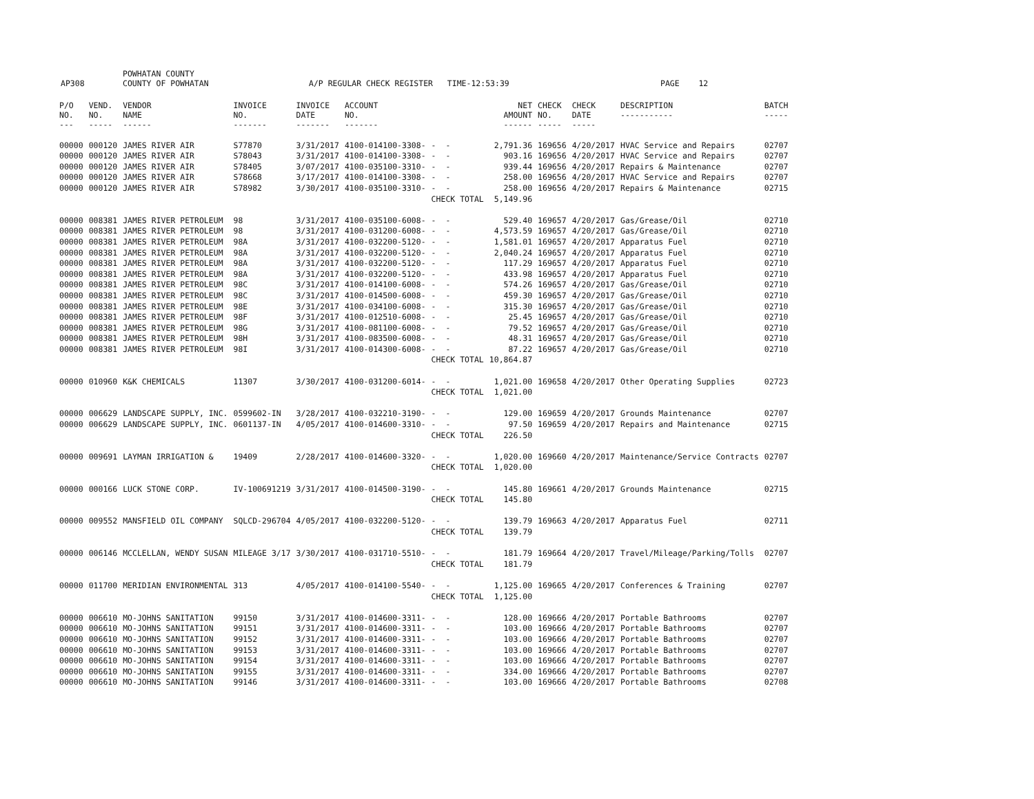AP308 POWHATAN COUNTY
COUNTY OF POWHATAN A/P REGULAR CHECK REGISTER TIME-12:53:39 PAGE 12
| P/O NO. --- | VEND. NO. ----- | VENDOR NAME ------ | INVOICE NO. ------- | INVOICE DATE ------- | ACCOUNT NO. ------- | | NET AMOUNT ------ | CHECK NO. ----- | CHECK DATE ----- | DESCRIPTION ----------- | BATCH ----- |
| --- | --- | --- | --- | --- | --- | --- | --- | --- | --- | --- | --- |
| 00000 | 000120 | JAMES RIVER AIR | S77870 | 3/31/2017 | 4100-014100-3308- | - - | 2,791.36 | 169656 | 4/20/2017 | HVAC Service and Repairs | 02707 |
| 00000 | 000120 | JAMES RIVER AIR | S78043 | 3/31/2017 | 4100-014100-3308- | - - | 903.16 | 169656 | 4/20/2017 | HVAC Service and Repairs | 02707 |
| 00000 | 000120 | JAMES RIVER AIR | S78405 | 3/07/2017 | 4100-035100-3310- | - - | 939.44 | 169656 | 4/20/2017 | Repairs & Maintenance | 02707 |
| 00000 | 000120 | JAMES RIVER AIR | S78668 | 3/17/2017 | 4100-014100-3308- | - - | 258.00 | 169656 | 4/20/2017 | HVAC Service and Repairs | 02707 |
| 00000 | 000120 | JAMES RIVER AIR | S78982 | 3/30/2017 | 4100-035100-3310- | - - | 258.00 | 169656 | 4/20/2017 | Repairs & Maintenance | 02715 |
| | | | | | | CHECK TOTAL | 5,149.96 | | | | |
| 00000 | 008381 | JAMES RIVER PETROLEUM | 98 | 3/31/2017 | 4100-035100-6008- | - - | 529.40 | 169657 | 4/20/2017 | Gas/Grease/Oil | 02710 |
| 00000 | 008381 | JAMES RIVER PETROLEUM | 98 | 3/31/2017 | 4100-031200-6008- | - - | 4,573.59 | 169657 | 4/20/2017 | Gas/Grease/Oil | 02710 |
| 00000 | 008381 | JAMES RIVER PETROLEUM | 98A | 3/31/2017 | 4100-032200-5120- | - - | 1,581.01 | 169657 | 4/20/2017 | Apparatus Fuel | 02710 |
| 00000 | 008381 | JAMES RIVER PETROLEUM | 98A | 3/31/2017 | 4100-032200-5120- | - - | 2,040.24 | 169657 | 4/20/2017 | Apparatus Fuel | 02710 |
| 00000 | 008381 | JAMES RIVER PETROLEUM | 98A | 3/31/2017 | 4100-032200-5120- | - - | 117.29 | 169657 | 4/20/2017 | Apparatus Fuel | 02710 |
| 00000 | 008381 | JAMES RIVER PETROLEUM | 98A | 3/31/2017 | 4100-032200-5120- | - - | 433.98 | 169657 | 4/20/2017 | Apparatus Fuel | 02710 |
| 00000 | 008381 | JAMES RIVER PETROLEUM | 98C | 3/31/2017 | 4100-014100-6008- | - - | 574.26 | 169657 | 4/20/2017 | Gas/Grease/Oil | 02710 |
| 00000 | 008381 | JAMES RIVER PETROLEUM | 98C | 3/31/2017 | 4100-014500-6008- | - - | 459.30 | 169657 | 4/20/2017 | Gas/Grease/Oil | 02710 |
| 00000 | 008381 | JAMES RIVER PETROLEUM | 98E | 3/31/2017 | 4100-034100-6008- | - - | 315.30 | 169657 | 4/20/2017 | Gas/Grease/Oil | 02710 |
| 00000 | 008381 | JAMES RIVER PETROLEUM | 98F | 3/31/2017 | 4100-012510-6008- | - - | 25.45 | 169657 | 4/20/2017 | Gas/Grease/Oil | 02710 |
| 00000 | 008381 | JAMES RIVER PETROLEUM | 98G | 3/31/2017 | 4100-081100-6008- | - - | 79.52 | 169657 | 4/20/2017 | Gas/Grease/Oil | 02710 |
| 00000 | 008381 | JAMES RIVER PETROLEUM | 98H | 3/31/2017 | 4100-083500-6008- | - - | 48.31 | 169657 | 4/20/2017 | Gas/Grease/Oil | 02710 |
| 00000 | 008381 | JAMES RIVER PETROLEUM | 98I | 3/31/2017 | 4100-014300-6008- | - - | 87.22 | 169657 | 4/20/2017 | Gas/Grease/Oil | 02710 |
| | | | | | | CHECK TOTAL | 10,864.87 | | | | |
| 00000 | 010960 | K&K CHEMICALS | 11307 | 3/30/2017 | 4100-031200-6014- | - - | 1,021.00 | 169658 | 4/20/2017 | Other Operating Supplies | 02723 |
| | | | | | | CHECK TOTAL | 1,021.00 | | | | |
| 00000 | 006629 | LANDSCAPE SUPPLY, INC. | 0599602-IN | 3/28/2017 | 4100-032210-3190- | - - | 129.00 | 169659 | 4/20/2017 | Grounds Maintenance | 02707 |
| 00000 | 006629 | LANDSCAPE SUPPLY, INC. | 0601137-IN | 4/05/2017 | 4100-014600-3310- | - - | 97.50 | 169659 | 4/20/2017 | Repairs and Maintenance | 02715 |
| | | | | | | CHECK TOTAL | 226.50 | | | | |
| 00000 | 009691 | LAYMAN IRRIGATION & | 19409 | 2/28/2017 | 4100-014600-3320- | - - | 1,020.00 | 169660 | 4/20/2017 | Maintenance/Service Contracts | 02707 |
| | | | | | | CHECK TOTAL | 1,020.00 | | | | |
| 00000 | 000166 | LUCK STONE CORP. | IV-100691219 | 3/31/2017 | 4100-014500-3190- | - - | 145.80 | 169661 | 4/20/2017 | Grounds Maintenance | 02715 |
| | | | | | | CHECK TOTAL | 145.80 | | | | |
| 00000 | 009552 | MANSFIELD OIL COMPANY | SQLCD-296704 | 4/05/2017 | 4100-032200-5120- | - - | 139.79 | 169663 | 4/20/2017 | Apparatus Fuel | 02711 |
| | | | | | | CHECK TOTAL | 139.79 | | | | |
| 00000 | 006146 | MCCLELLAN, WENDY SUSAN | MILEAGE 3/17 | 3/30/2017 | 4100-031710-5510- | - - | 181.79 | 169664 | 4/20/2017 | Travel/Mileage/Parking/Tolls | 02707 |
| | | | | | | CHECK TOTAL | 181.79 | | | | |
| 00000 | 011700 | MERIDIAN ENVIRONMENTAL | 313 | 4/05/2017 | 4100-014100-5540- | - - | 1,125.00 | 169665 | 4/20/2017 | Conferences & Training | 02707 |
| | | | | | | CHECK TOTAL | 1,125.00 | | | | |
| 00000 | 006610 | MO-JOHNS SANITATION | 99150 | 3/31/2017 | 4100-014600-3311- | - - | 128.00 | 169666 | 4/20/2017 | Portable Bathrooms | 02707 |
| 00000 | 006610 | MO-JOHNS SANITATION | 99151 | 3/31/2017 | 4100-014600-3311- | - - | 103.00 | 169666 | 4/20/2017 | Portable Bathrooms | 02707 |
| 00000 | 006610 | MO-JOHNS SANITATION | 99152 | 3/31/2017 | 4100-014600-3311- | - - | 103.00 | 169666 | 4/20/2017 | Portable Bathrooms | 02707 |
| 00000 | 006610 | MO-JOHNS SANITATION | 99153 | 3/31/2017 | 4100-014600-3311- | - - | 103.00 | 169666 | 4/20/2017 | Portable Bathrooms | 02707 |
| 00000 | 006610 | MO-JOHNS SANITATION | 99154 | 3/31/2017 | 4100-014600-3311- | - - | 103.00 | 169666 | 4/20/2017 | Portable Bathrooms | 02707 |
| 00000 | 006610 | MO-JOHNS SANITATION | 99155 | 3/31/2017 | 4100-014600-3311- | - - | 334.00 | 169666 | 4/20/2017 | Portable Bathrooms | 02707 |
| 00000 | 006610 | MO-JOHNS SANITATION | 99146 | 3/31/2017 | 4100-014600-3311- | - - | 103.00 | 169666 | 4/20/2017 | Portable Bathrooms | 02708 |